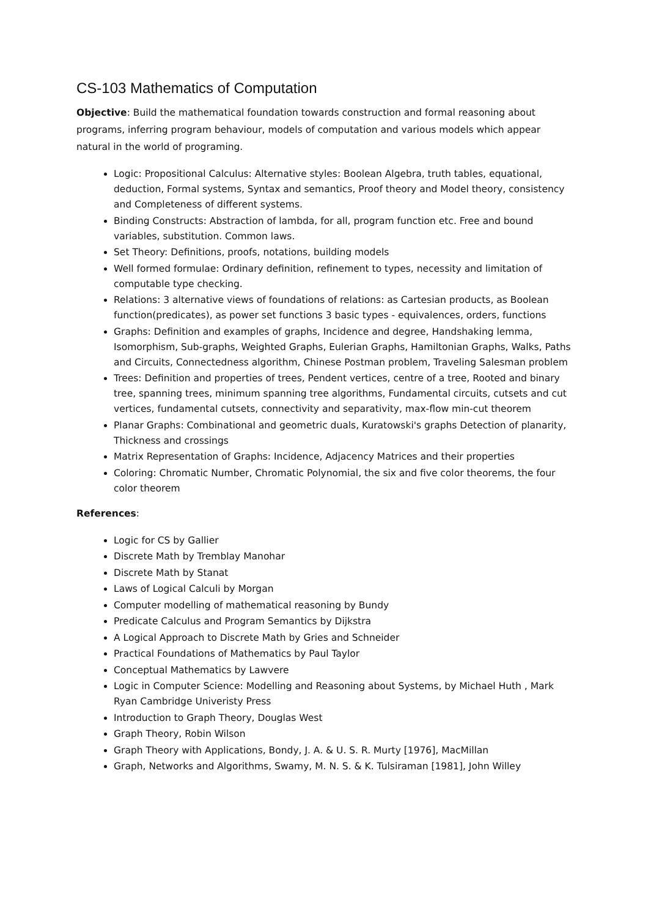CS-103 Mathematics of Computation
Objective: Build the mathematical foundation towards construction and formal reasoning about programs, inferring program behaviour, models of computation and various models which appear natural in the world of programing.
Logic: Propositional Calculus: Alternative styles: Boolean Algebra, truth tables, equational, deduction, Formal systems, Syntax and semantics, Proof theory and Model theory, consistency and Completeness of different systems.
Binding Constructs: Abstraction of lambda, for all, program function etc. Free and bound variables, substitution. Common laws.
Set Theory: Definitions, proofs, notations, building models
Well formed formulae: Ordinary definition, refinement to types, necessity and limitation of computable type checking.
Relations: 3 alternative views of foundations of relations: as Cartesian products, as Boolean function(predicates), as power set functions 3 basic types - equivalences, orders, functions
Graphs: Definition and examples of graphs, Incidence and degree, Handshaking lemma, Isomorphism, Sub-graphs, Weighted Graphs, Eulerian Graphs, Hamiltonian Graphs, Walks, Paths and Circuits, Connectedness algorithm, Chinese Postman problem, Traveling Salesman problem
Trees: Definition and properties of trees, Pendent vertices, centre of a tree, Rooted and binary tree, spanning trees, minimum spanning tree algorithms, Fundamental circuits, cutsets and cut vertices, fundamental cutsets, connectivity and separativity, max-flow min-cut theorem
Planar Graphs: Combinational and geometric duals, Kuratowski's graphs Detection of planarity, Thickness and crossings
Matrix Representation of Graphs: Incidence, Adjacency Matrices and their properties
Coloring: Chromatic Number, Chromatic Polynomial, the six and five color theorems, the four color theorem
References:
Logic for CS by Gallier
Discrete Math by Tremblay Manohar
Discrete Math by Stanat
Laws of Logical Calculi by Morgan
Computer modelling of mathematical reasoning by Bundy
Predicate Calculus and Program Semantics by Dijkstra
A Logical Approach to Discrete Math by Gries and Schneider
Practical Foundations of Mathematics by Paul Taylor
Conceptual Mathematics by Lawvere
Logic in Computer Science: Modelling and Reasoning about Systems, by Michael Huth , Mark Ryan Cambridge Univeristy Press
Introduction to Graph Theory, Douglas West
Graph Theory, Robin Wilson
Graph Theory with Applications, Bondy, J. A. & U. S. R. Murty [1976], MacMillan
Graph, Networks and Algorithms, Swamy, M. N. S. & K. Tulsiraman [1981], John Willey